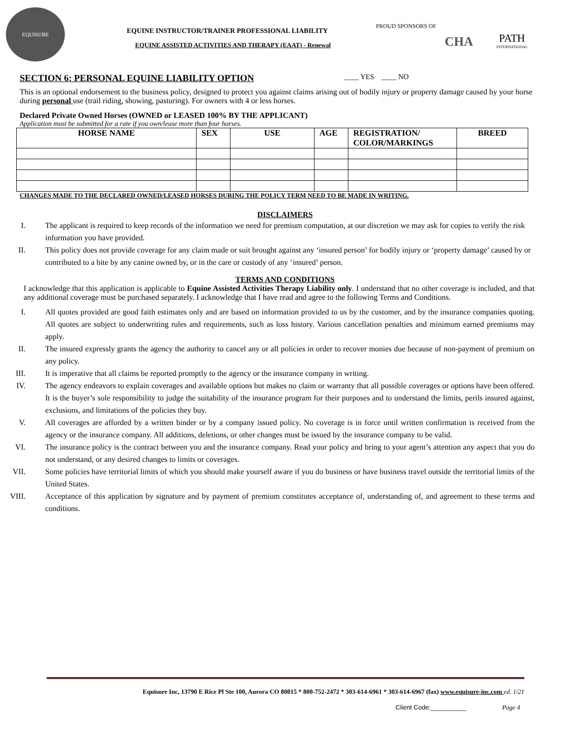EQUISURE
EQUINE INSTRUCTOR/TRAINER PROFESSIONAL LIABILITY
EQUINE ASSISTED ACTIVITIES AND THERAPY (EAAT) - Renewal
PROUD SPONSORS OF
CHA PATH
INTERNATIONAL
SECTION 6: PERSONAL EQUINE LIABILITY OPTION ____ YES ____ NO
This is an optional endorsement to the business policy, designed to protect you against claims arising out of bodily injury or property damage caused by your horse during personal use (trail riding, showing, pasturing). For owners with 4 or less horses.
Declared Private Owned Horses (OWNED or LEASED 100% BY THE APPLICANT)
Application must be submitted for a rate if you own/lease more than four horses.
| HORSE NAME | SEX | USE | AGE | REGISTRATION/ COLOR/MARKINGS | BREED |
| --- | --- | --- | --- | --- | --- |
CHANGES MADE TO THE DECLARED OWNED/LEASED HORSES DURING THE POLICY TERM NEED TO BE MADE IN WRITING.
DISCLAIMERS
I. The applicant is required to keep records of the information we need for premium computation, at our discretion we may ask for copies to verify the risk information you have provided.
II. This policy does not provide coverage for any claim made or suit brought against any ‘insured person’ for bodily injury or ‘property damage’ caused by or contributed to a bite by any canine owned by, or in the care or custody of any ‘insured’ person.
TERMS AND CONDITIONS
I acknowledge that this application is applicable to Equine Assisted Activities Therapy Liability only. I understand that no other coverage is included, and that any additional coverage must be purchased separately. I acknowledge that I have read and agree to the following Terms and Conditions.
I. All quotes provided are good faith estimates only and are based on information provided to us by the customer, and by the insurance companies quoting. All quotes are subject to underwriting rules and requirements, such as loss history. Various cancellation penalties and minimum earned premiums may apply.
II. The insured expressly grants the agency the authority to cancel any or all policies in order to recover monies due because of non-payment of premium on any policy.
III. It is imperative that all claims be reported promptly to the agency or the insurance company in writing.
IV. The agency endeavors to explain coverages and available options but makes no claim or warranty that all possible coverages or options have been offered. It is the buyer’s sole responsibility to judge the suitability of the insurance program for their purposes and to understand the limits, perils insured against, exclusions, and limitations of the policies they buy.
V. All coverages are afforded by a written binder or by a company issued policy. No coverage is in force until written confirmation is received from the agency or the insurance company. All additions, deletions, or other changes must be issued by the insurance company to be valid.
VI. The insurance policy is the contract between you and the insurance company. Read your policy and bring to your agent’s attention any aspect that you do not understand, or any desired changes to limits or coverages.
VII. Some policies have territorial limits of which you should make yourself aware if you do business or have business travel outside the territorial limits of the United States.
VIII. Acceptance of this application by signature and by payment of premium constitutes acceptance of, understanding of, and agreement to these terms and conditions.
Equisure Inc, 13790 E Rice Pl Ste 100, Aurora CO 80015 * 800-752-2472 * 303-614-6961 * 303-614-6967 (fax) www.equisure-inc.com ed. 1/21
Client Code:__________ Page 4